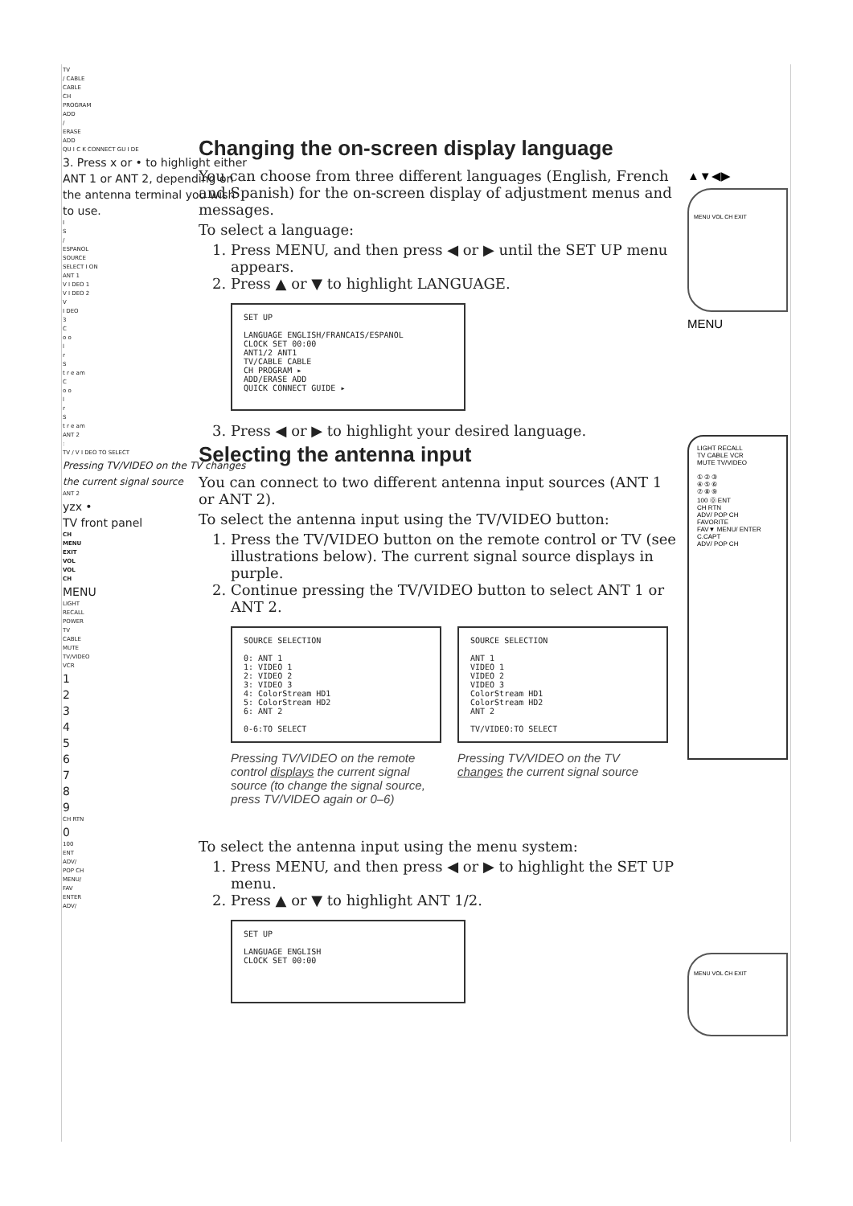TV
/ CABLE
CABLE
CH
PROGRAM
ADD
/
ERASE
ADD
QU I C K CONNECT GU I DE
3. Press x or • to highlight either ANT 1 or ANT 2, depending on the antenna terminal you wish to use.
I
S
/
ESPANOL
SOURCE
SELECT I ON
ANT 1
V I DEO 1
V I DEO 2
V
I DEO
3
C
o o
l
r
S
t r e am
C
o o
l
r
S
t r e am
ANT 2
:
TV / V I DEO TO SELECT
Pressing TV/VIDEO on the TV changes the current signal source
ANT 2
yzx •
TV front panel
CH
MENU
EXIT
VOL
VOL
CH
MENU
LIGHT
RECALL
POWER
TV
CABLE
MUTE
TV/VIDEO
VCR
1
2
3
4
5
6
7
8
9
CH RTN
0
100
ENT
ADV/
POP CH
MENU/
FAV
ENTER
ADV/
Changing the on-screen display language
You can choose from three different languages (English, French and Spanish) for the on-screen display of adjustment menus and messages.
To select a language:
1. Press MENU, and then press ◀ or ▶ until the SET UP menu appears.
2. Press ▲ or ▼ to highlight LANGUAGE.
SET UP
LANGUAGE ENGLISH/FRANCAIS/ESPANOL
CLOCK SET 00:00
ANT1/2 ANT1
TV/CABLE CABLE
CH PROGRAM ▸
ADD/ERASE ADD
QUICK CONNECT GUIDE ▸
3. Press ◀ or ▶ to highlight your desired language.
Selecting the antenna input
You can connect to two different antenna input sources (ANT 1 or ANT 2).
To select the antenna input using the TV/VIDEO button:
1. Press the TV/VIDEO button on the remote control or TV (see illustrations below). The current signal source displays in purple.
2. Continue pressing the TV/VIDEO button to select ANT 1 or ANT 2.
SOURCE SELECTION
0: ANT 1
1: VIDEO 1
2: VIDEO 2
3: VIDEO 3
4: ColorStream HD1
5: ColorStream HD2
6: ANT 2
0-6:TO SELECT
Pressing TV/VIDEO on the remote control displays the current signal source (to change the signal source, press TV/VIDEO again or 0–6)
SOURCE SELECTION
ANT 1
VIDEO 1
VIDEO 2
VIDEO 3
ColorStream HD1
ColorStream HD2
ANT 2
TV/VIDEO:TO SELECT
Pressing TV/VIDEO on the TV changes the current signal source
To select the antenna input using the menu system:
1. Press MENU, and then press ◀ or ▶ to highlight the SET UP menu.
2. Press ▲ or ▼ to highlight ANT 1/2.
SET UP
LANGUAGE ENGLISH
CLOCK SET 00:00
▲▼◀▶
MENU VOL CH EXIT
MENU
LIGHT RECALL
TV CABLE VCR
MUTE TV/VIDEO
① ② ③
④ ⑤ ⑥
⑦ ⑧ ⑨
100 ⓪ ENT
CH RTN
ADV/ POP CH
FAVORITE
FAV▼ MENU/ ENTER
C.CAPT
ADV/ POP CH
MENU VOL CH EXIT